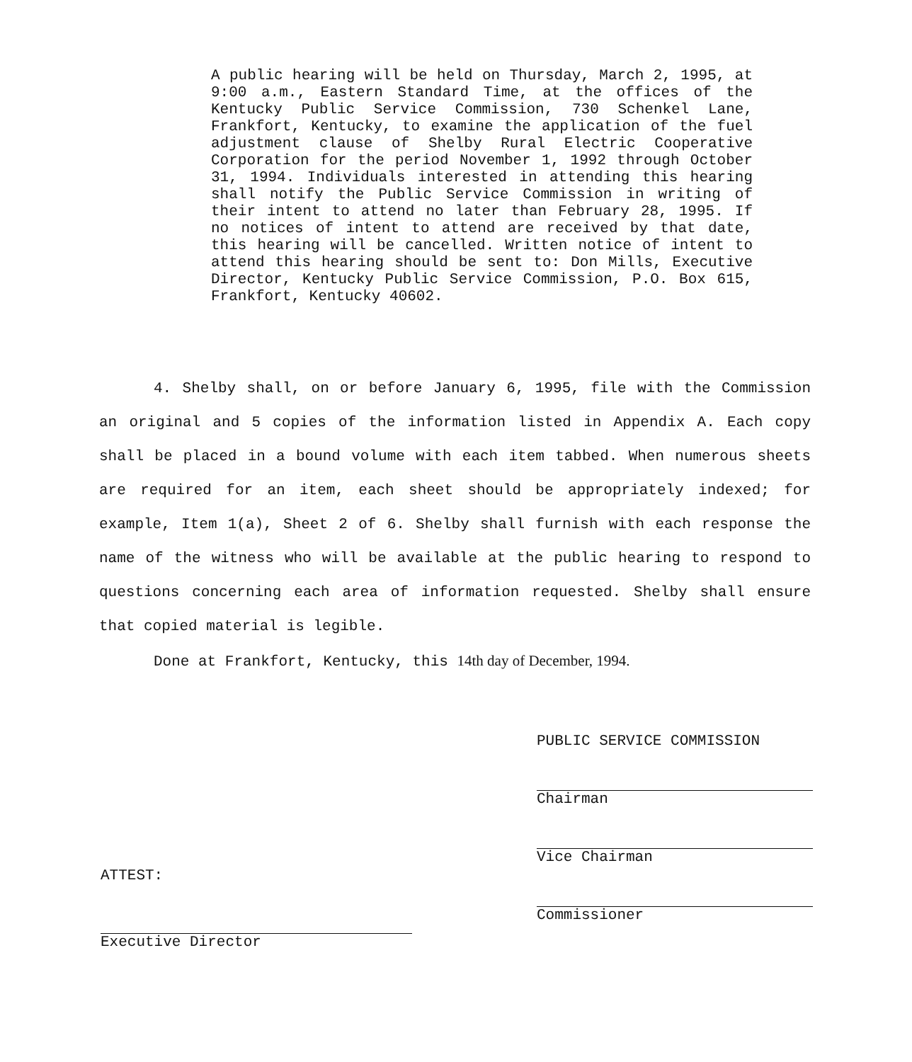A public hearing will be held on Thursday, March 2, 1995, at 9:00 a.m., Eastern Standard Time, at the offices of the Kentucky Public Service Commission, 730 Schenkel Lane, Frankfort, Kentucky, to examine the application of the fuel adjustment clause of Shelby Rural Electric Cooperative Corporation for the period November 1, 1992 through October 31, 1994. Individuals interested in attending this hearing shall notify the Public Service Commission in writing of their intent to attend no later than February 28, 1995. If no notices of intent to attend are received by that date, this hearing will be cancelled. Written notice of intent to attend this hearing should be sent to: Don Mills, Executive Director, Kentucky Public Service Commission, P.O. Box 615, Frankfort, Kentucky 40602.
4. Shelby shall, on or before January 6, 1995, file with the Commission an original and 5 copies of the information listed in Appendix A. Each copy shall be placed in a bound volume with each item tabbed. When numerous sheets are required for an item, each sheet should be appropriately indexed; for example, Item 1(a), Sheet 2 of 6. Shelby shall furnish with each response the name of the witness who will be available at the public hearing to respond to questions concerning each area of information requested. Shelby shall ensure that copied material is legible.
Done at Frankfort, Kentucky, this 14th day of December, 1994.
PUBLIC SERVICE COMMISSION
Chairman
Vice Chairman
Commissioner
ATTEST:
Executive Director